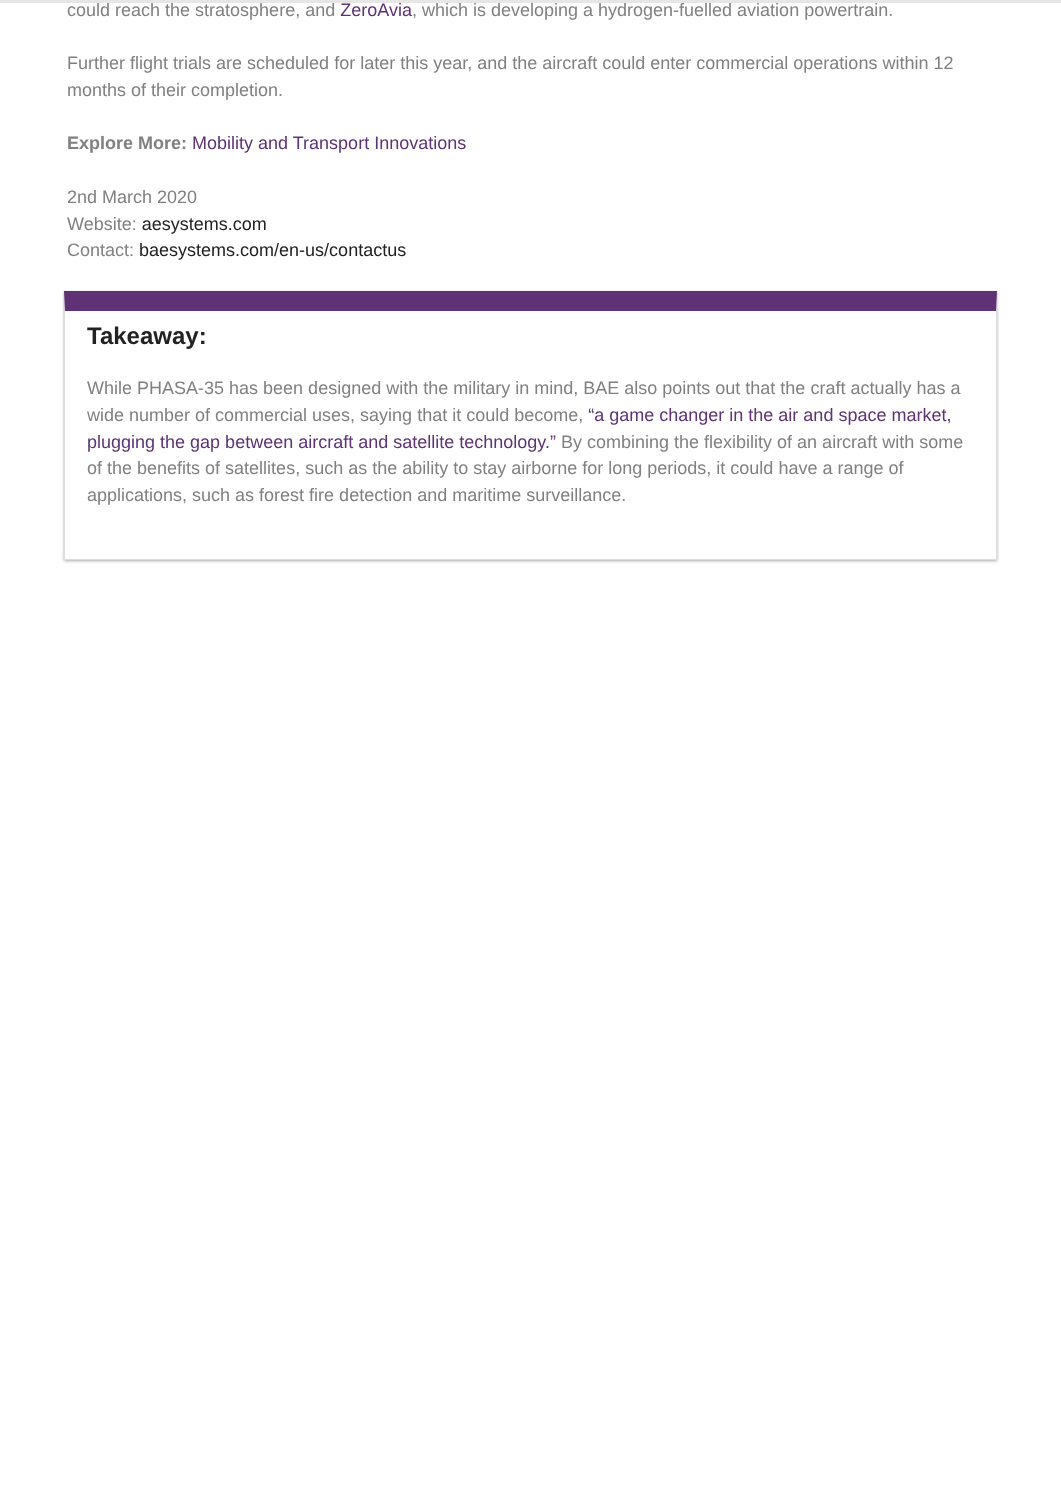could reach the stratosphere, and ZeroAvia, which is developing a hydrogen-fuelled aviation powertrain.
Further flight trials are scheduled for later this year, and the aircraft could enter commercial operations within 12 months of their completion.
Explore More: Mobility and Transport Innovations
2nd March 2020
Website: aesystems.com
Contact: baesystems.com/en-us/contactus
Takeaway:
While PHASA-35 has been designed with the military in mind, BAE also points out that the craft actually has a wide number of commercial uses, saying that it could become, “a game changer in the air and space market, plugging the gap between aircraft and satellite technology.” By combining the flexibility of an aircraft with some of the benefits of satellites, such as the ability to stay airborne for long periods, it could have a range of applications, such as forest fire detection and maritime surveillance.